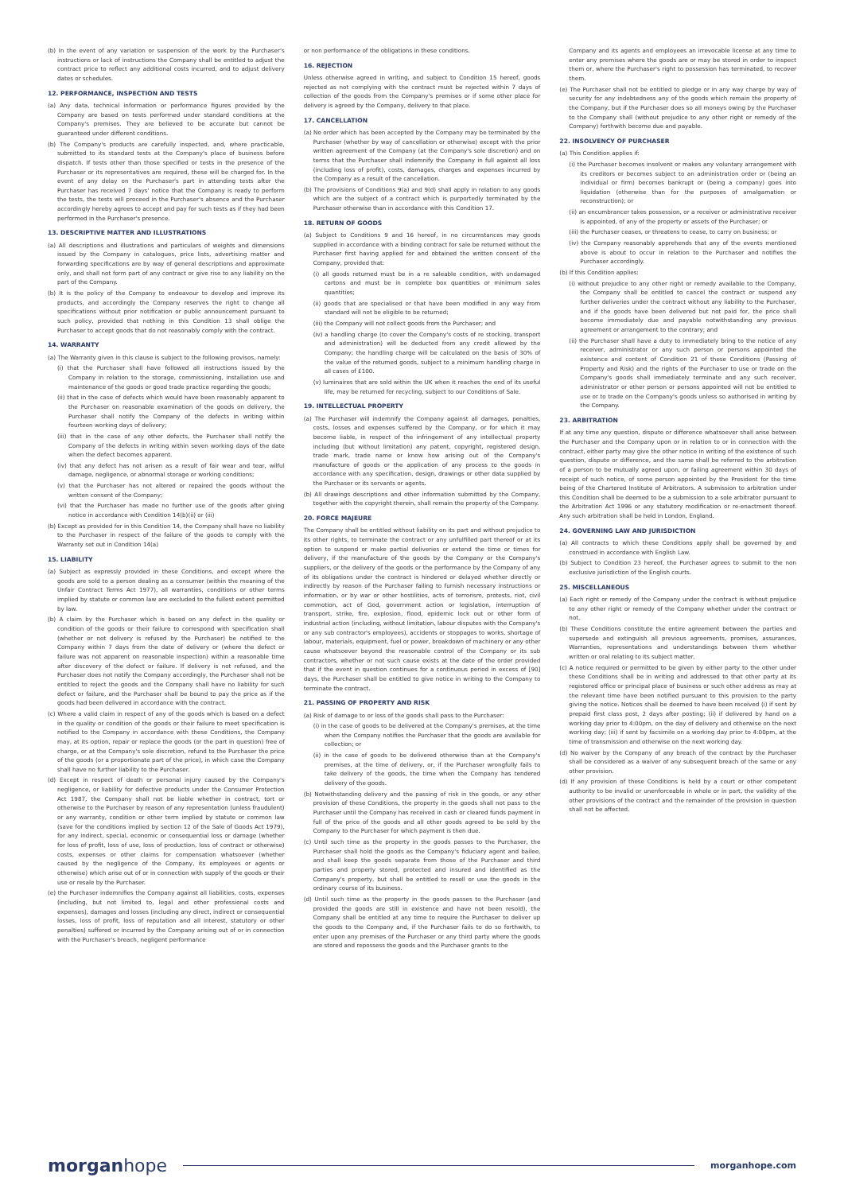(b) In the event of any variation or suspension of the work by the Purchaser's instructions or lack of instructions the Company shall be entitled to adjust the contract price to reflect any additional costs incurred, and to adjust delivery dates or schedules.
12. PERFORMANCE, INSPECTION AND TESTS
(a) Any data, technical information or performance figures provided by the Company are based on tests performed under standard conditions at the Company's premises. They are believed to be accurate but cannot be guaranteed under different conditions.
(b) The Company's products are carefully inspected, and, where practicable, submitted to its standard tests at the Company's place of business before dispatch. If tests other than those specified or tests in the presence of the Purchaser or its representatives are required, these will be charged for. In the event of any delay on the Purchaser's part in attending tests after the Purchaser has received 7 days' notice that the Company is ready to perform the tests, the tests will proceed in the Purchaser's absence and the Purchaser accordingly hereby agrees to accept and pay for such tests as if they had been performed in the Purchaser's presence.
13. DESCRIPTIVE MATTER AND ILLUSTRATIONS
(a) All descriptions and illustrations and particulars of weights and dimensions issued by the Company in catalogues, price lists, advertising matter and forwarding specifications are by way of general descriptions and approximate only, and shall not form part of any contract or give rise to any liability on the part of the Company.
(b) It is the policy of the Company to endeavour to develop and improve its products, and accordingly the Company reserves the right to change all specifications without prior notification or public announcement pursuant to such policy, provided that nothing in this Condition 13 shall oblige the Purchaser to accept goods that do not reasonably comply with the contract.
14. WARRANTY
(a) The Warranty given in this clause is subject to the following provisos, namely:
(i) that the Purchaser shall have followed all instructions issued by the Company in relation to the storage, commissioning, installation use and maintenance of the goods or good trade practice regarding the goods;
(ii) that in the case of defects which would have been reasonably apparent to the Purchaser on reasonable examination of the goods on delivery, the Purchaser shall notify the Company of the defects in writing within fourteen working days of delivery;
(iii) that in the case of any other defects, the Purchaser shall notify the Company of the defects in writing within seven working days of the date when the defect becomes apparent.
(iv) that any defect has not arisen as a result of fair wear and tear, wilful damage, negligence, or abnormal storage or working conditions;
(v) that the Purchaser has not altered or repaired the goods without the written consent of the Company;
(vi) that the Purchaser has made no further use of the goods after giving notice in accordance with Condition 14(b)(ii) or (iii)
(b) Except as provided for in this Condition 14, the Company shall have no liability to the Purchaser in respect of the failure of the goods to comply with the Warranty set out in Condition 14(a)
15. LIABILITY
(a) Subject as expressly provided in these Conditions, and except where the goods are sold to a person dealing as a consumer (within the meaning of the Unfair Contract Terms Act 1977), all warranties, conditions or other terms implied by statute or common law are excluded to the fullest extent permitted by law.
(b) A claim by the Purchaser which is based on any defect in the quality or condition of the goods or their failure to correspond with specification shall (whether or not delivery is refused by the Purchaser) be notified to the Company within 7 days from the date of delivery or (where the defect or failure was not apparent on reasonable inspection) within a reasonable time after discovery of the defect or failure. If delivery is not refused, and the Purchaser does not notify the Company accordingly, the Purchaser shall not be entitled to reject the goods and the Company shall have no liability for such defect or failure, and the Purchaser shall be bound to pay the price as if the goods had been delivered in accordance with the contract.
(c) Where a valid claim in respect of any of the goods which is based on a defect in the quality or condition of the goods or their failure to meet specification is notified to the Company in accordance with these Conditions, the Company may, at its option, repair or replace the goods (or the part in question) free of charge, or at the Company's sole discretion, refund to the Purchaser the price of the goods (or a proportionate part of the price), in which case the Company shall have no further liability to the Purchaser.
(d) Except in respect of death or personal injury caused by the Company's negligence, or liability for defective products under the Consumer Protection Act 1987, the Company shall not be liable whether in contract, tort or otherwise to the Purchaser by reason of any representation (unless fraudulent) or any warranty, condition or other term implied by statute or common law (save for the conditions implied by section 12 of the Sale of Goods Act 1979), for any indirect, special, economic or consequential loss or damage (whether for loss of profit, loss of use, loss of production, loss of contract or otherwise) costs, expenses or other claims for compensation whatsoever (whether caused by the negligence of the Company, its employees or agents or otherwise) which arise out of or in connection with supply of the goods or their use or resale by the Purchaser.
(e) the Purchaser indemnifies the Company against all liabilities, costs, expenses (including, but not limited to, legal and other professional costs and expenses), damages and losses (including any direct, indirect or consequential losses, loss of profit, loss of reputation and all interest, statutory or other penalties) suffered or incurred by the Company arising out of or in connection with the Purchaser's breach, negligent performance
or non performance of the obligations in these conditions.
16. REJECTION
Unless otherwise agreed in writing, and subject to Condition 15 hereof, goods rejected as not complying with the contract must be rejected within 7 days of collection of the goods from the Company's premises or if some other place for delivery is agreed by the Company, delivery to that place.
17. CANCELLATION
(a) No order which has been accepted by the Company may be terminated by the Purchaser (whether by way of cancellation or otherwise) except with the prior written agreement of the Company (at the Company's sole discretion) and on terms that the Purchaser shall indemnify the Company in full against all loss (including loss of profit), costs, damages, charges and expenses incurred by the Company as a result of the cancellation.
(b) The provisions of Conditions 9(a) and 9(d) shall apply in relation to any goods which are the subject of a contract which is purportedly terminated by the Purchaser otherwise than in accordance with this Condition 17.
18. RETURN OF GOODS
(a) Subject to Conditions 9 and 16 hereof, in no circumstances may goods supplied in accordance with a binding contract for sale be returned without the Purchaser first having applied for and obtained the written consent of the Company, provided that:
(i) all goods returned must be in a re saleable condition, with undamaged cartons and must be in complete box quantities or minimum sales quantities;
(ii) goods that are specialised or that have been modified in any way from standard will not be eligible to be returned;
(iii) the Company will not collect goods from the Purchaser; and
(iv) a handling charge (to cover the Company's costs of re stocking, transport and administration) will be deducted from any credit allowed by the Company; the handling charge will be calculated on the basis of 30% of the value of the returned goods, subject to a minimum handling charge in all cases of £100.
(v) luminaires that are sold within the UK when it reaches the end of its useful life, may be returned for recycling, subject to our Conditions of Sale.
19. INTELLECTUAL PROPERTY
(a) The Purchaser will indemnify the Company against all damages, penalties, costs, losses and expenses suffered by the Company, or for which it may become liable, in respect of the infringement of any intellectual property including (but without limitation) any patent, copyright, registered design, trade mark, trade name or know how arising out of the Company's manufacture of goods or the application of any process to the goods in accordance with any specification, design, drawings or other data supplied by the Purchaser or its servants or agents.
(b) All drawings descriptions and other information submitted by the Company, together with the copyright therein, shall remain the property of the Company.
20. FORCE MAJEURE
The Company shall be entitled without liability on its part and without prejudice to its other rights, to terminate the contract or any unfulfilled part thereof or at its option to suspend or make partial deliveries or extend the time or times for delivery, if the manufacture of the goods by the Company or the Company's suppliers, or the delivery of the goods or the performance by the Company of any of its obligations under the contract is hindered or delayed whether directly or indirectly by reason of the Purchaser failing to furnish necessary instructions or information, or by war or other hostilities, acts of terrorism, protests, riot, civil commotion, act of God, government action or legislation, interruption of transport, strike, fire, explosion, flood, epidemic lock out or other form of industrial action (including, without limitation, labour disputes with the Company's or any sub contractor's employees), accidents or stoppages to works, shortage of labour, materials, equipment, fuel or power, breakdown of machinery or any other cause whatsoever beyond the reasonable control of the Company or its sub contractors, whether or not such cause exists at the date of the order provided that if the event in question continues for a continuous period in excess of [90] days, the Purchaser shall be entitled to give notice in writing to the Company to terminate the contract.
21. PASSING OF PROPERTY AND RISK
(a) Risk of damage to or loss of the goods shall pass to the Purchaser:
(i) in the case of goods to be delivered at the Company's premises, at the time when the Company notifies the Purchaser that the goods are available for collection; or
(ii) in the case of goods to be delivered otherwise than at the Company's premises, at the time of delivery, or, if the Purchaser wrongfully fails to take delivery of the goods, the time when the Company has tendered delivery of the goods.
(b) Notwithstanding delivery and the passing of risk in the goods, or any other provision of these Conditions, the property in the goods shall not pass to the Purchaser until the Company has received in cash or cleared funds payment in full of the price of the goods and all other goods agreed to be sold by the Company to the Purchaser for which payment is then due.
(c) Until such time as the property in the goods passes to the Purchaser, the Purchaser shall hold the goods as the Company's fiduciary agent and bailee, and shall keep the goods separate from those of the Purchaser and third parties and properly stored, protected and insured and identified as the Company's property, but shall be entitled to resell or use the goods in the ordinary course of its business.
(d) Until such time as the property in the goods passes to the Purchaser (and provided the goods are still in existence and have not been resold), the Company shall be entitled at any time to require the Purchaser to deliver up the goods to the Company and, if the Purchaser fails to do so forthwith, to enter upon any premises of the Purchaser or any third party where the goods are stored and repossess the goods and the Purchaser grants to the
Company and its agents and employees an irrevocable license at any time to enter any premises where the goods are or may be stored in order to inspect them or, where the Purchaser's right to possession has terminated, to recover them.
(e) The Purchaser shall not be entitled to pledge or in any way charge by way of security for any indebtedness any of the goods which remain the property of the Company, but if the Purchaser does so all moneys owing by the Purchaser to the Company shall (without prejudice to any other right or remedy of the Company) forthwith become due and payable.
22. INSOLVENCY OF PURCHASER
(a) This Condition applies if:
(i) the Purchaser becomes insolvent or makes any voluntary arrangement with its creditors or becomes subject to an administration order or (being an individual or firm) becomes bankrupt or (being a company) goes into liquidation (otherwise than for the purposes of amalgamation or reconstruction); or
(ii) an encumbrancer takes possession, or a receiver or administrative receiver is appointed, of any of the property or assets of the Purchaser; or
(iii) the Purchaser ceases, or threatens to cease, to carry on business; or
(iv) the Company reasonably apprehends that any of the events mentioned above is about to occur in relation to the Purchaser and notifies the Purchaser accordingly.
(b) If this Condition applies:
(i) without prejudice to any other right or remedy available to the Company, the Company shall be entitled to cancel the contract or suspend any further deliveries under the contract without any liability to the Purchaser, and if the goods have been delivered but not paid for, the price shall become immediately due and payable notwithstanding any previous agreement or arrangement to the contrary; and
(ii) the Purchaser shall have a duty to immediately bring to the notice of any receiver, administrator or any such person or persons appointed the existence and content of Condition 21 of these Conditions (Passing of Property and Risk) and the rights of the Purchaser to use or trade on the Company's goods shall immediately terminate and any such receiver, administrator or other person or persons appointed will not be entitled to use or to trade on the Company's goods unless so authorised in writing by the Company.
23. ARBITRATION
If at any time any question, dispute or difference whatsoever shall arise between the Purchaser and the Company upon or in relation to or in connection with the contract, either party may give the other notice in writing of the existence of such question, dispute or difference, and the same shall be referred to the arbitration of a person to be mutually agreed upon, or failing agreement within 30 days of receipt of such notice, of some person appointed by the President for the time being of the Chartered Institute of Arbitrators. A submission to arbitration under this Condition shall be deemed to be a submission to a sole arbitrator pursuant to the Arbitration Act 1996 or any statutory modification or re-enactment thereof. Any such arbitration shall be held in London, England.
24. GOVERNING LAW AND JURISDICTION
(a) All contracts to which these Conditions apply shall be governed by and construed in accordance with English Law.
(b) Subject to Condition 23 hereof, the Purchaser agrees to submit to the non exclusive jurisdiction of the English courts.
25. MISCELLANEOUS
(a) Each right or remedy of the Company under the contract is without prejudice to any other right or remedy of the Company whether under the contract or not.
(b) These Conditions constitute the entire agreement between the parties and supersede and extinguish all previous agreements, promises, assurances, Warranties, representations and understandings between them whether written or oral relating to its subject matter.
(c) A notice required or permitted to be given by either party to the other under these Conditions shall be in writing and addressed to that other party at its registered office or principal place of business or such other address as may at the relevant time have been notified pursuant to this provision to the party giving the notice. Notices shall be deemed to have been received (i) if sent by prepaid first class post, 2 days after posting; (ii) if delivered by hand on a working day prior to 4:00pm, on the day of delivery and otherwise on the next working day; (iii) if sent by facsimile on a working day prior to 4:00pm, at the time of transmission and otherwise on the next working day.
(d) No waiver by the Company of any breach of the contract by the Purchaser shall be considered as a waiver of any subsequent breach of the same or any other provision.
(d) If any provision of these Conditions is held by a court or other competent authority to be invalid or unenforceable in whole or in part, the validity of the other provisions of the contract and the remainder of the provision in question shall not be affected.
morganhope
morganhope.com